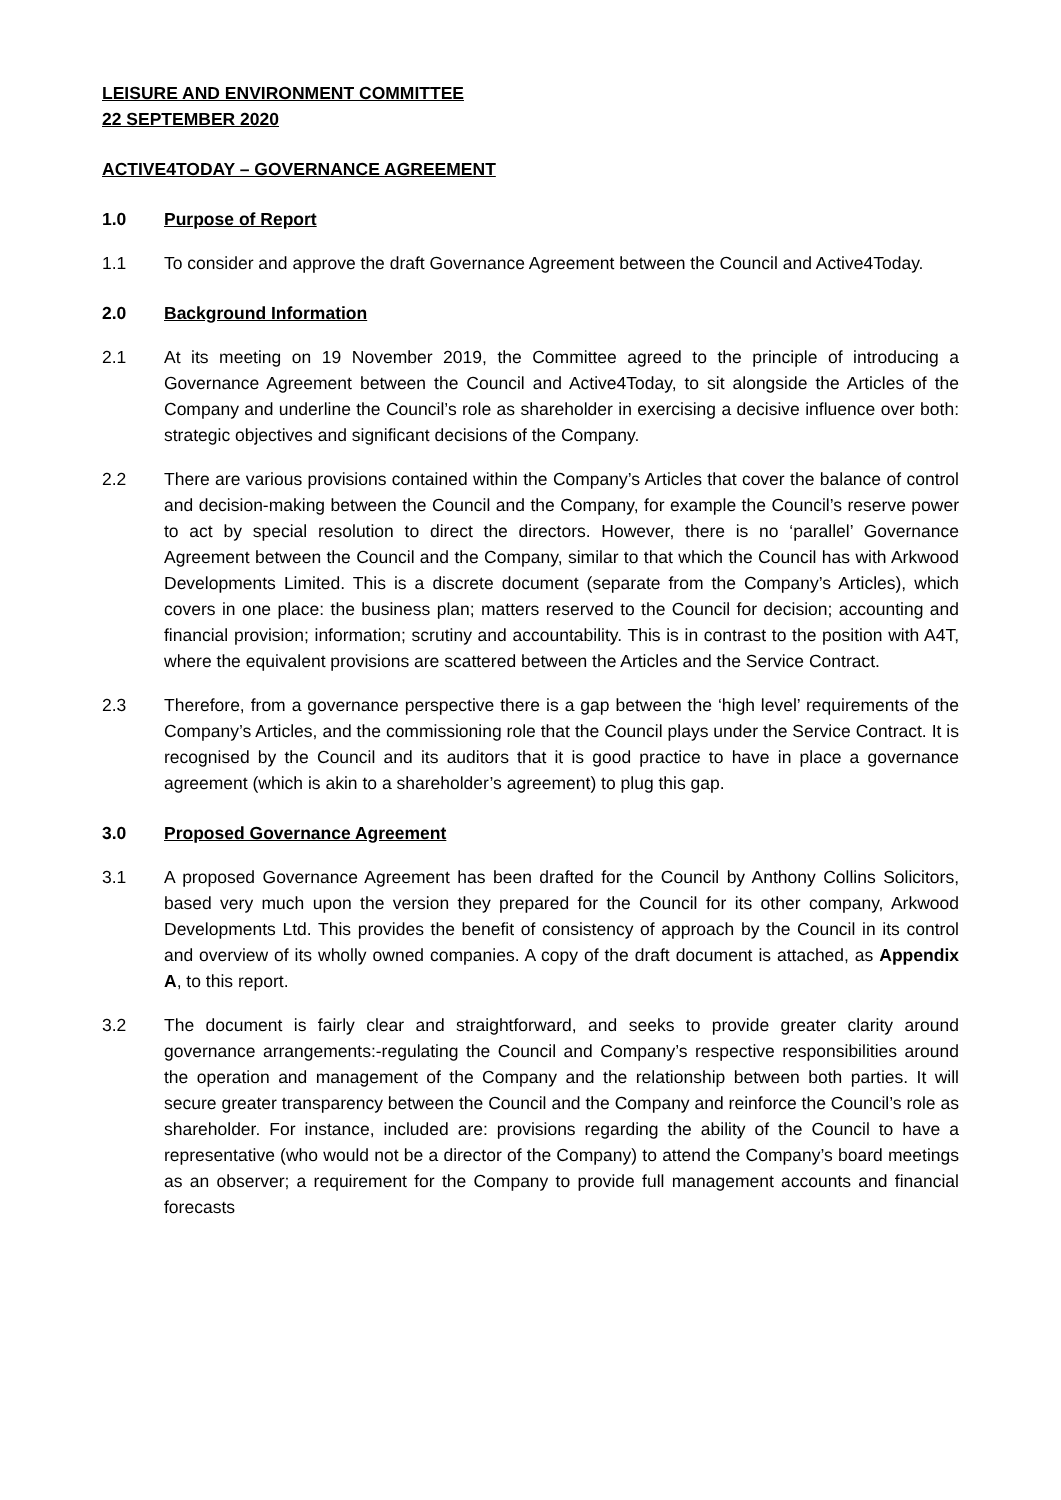LEISURE AND ENVIRONMENT COMMITTEE
22 SEPTEMBER 2020
ACTIVE4TODAY – GOVERNANCE AGREEMENT
1.0 Purpose of Report
1.1 To consider and approve the draft Governance Agreement between the Council and Active4Today.
2.0 Background Information
2.1 At its meeting on 19 November 2019, the Committee agreed to the principle of introducing a Governance Agreement between the Council and Active4Today, to sit alongside the Articles of the Company and underline the Council’s role as shareholder in exercising a decisive influence over both: strategic objectives and significant decisions of the Company.
2.2 There are various provisions contained within the Company’s Articles that cover the balance of control and decision-making between the Council and the Company, for example the Council’s reserve power to act by special resolution to direct the directors. However, there is no ‘parallel’ Governance Agreement between the Council and the Company, similar to that which the Council has with Arkwood Developments Limited. This is a discrete document (separate from the Company’s Articles), which covers in one place: the business plan; matters reserved to the Council for decision; accounting and financial provision; information; scrutiny and accountability. This is in contrast to the position with A4T, where the equivalent provisions are scattered between the Articles and the Service Contract.
2.3 Therefore, from a governance perspective there is a gap between the ‘high level’ requirements of the Company’s Articles, and the commissioning role that the Council plays under the Service Contract. It is recognised by the Council and its auditors that it is good practice to have in place a governance agreement (which is akin to a shareholder’s agreement) to plug this gap.
3.0 Proposed Governance Agreement
3.1 A proposed Governance Agreement has been drafted for the Council by Anthony Collins Solicitors, based very much upon the version they prepared for the Council for its other company, Arkwood Developments Ltd. This provides the benefit of consistency of approach by the Council in its control and overview of its wholly owned companies. A copy of the draft document is attached, as Appendix A, to this report.
3.2 The document is fairly clear and straightforward, and seeks to provide greater clarity around governance arrangements:-regulating the Council and Company’s respective responsibilities around the operation and management of the Company and the relationship between both parties. It will secure greater transparency between the Council and the Company and reinforce the Council’s role as shareholder. For instance, included are: provisions regarding the ability of the Council to have a representative (who would not be a director of the Company) to attend the Company’s board meetings as an observer; a requirement for the Company to provide full management accounts and financial forecasts